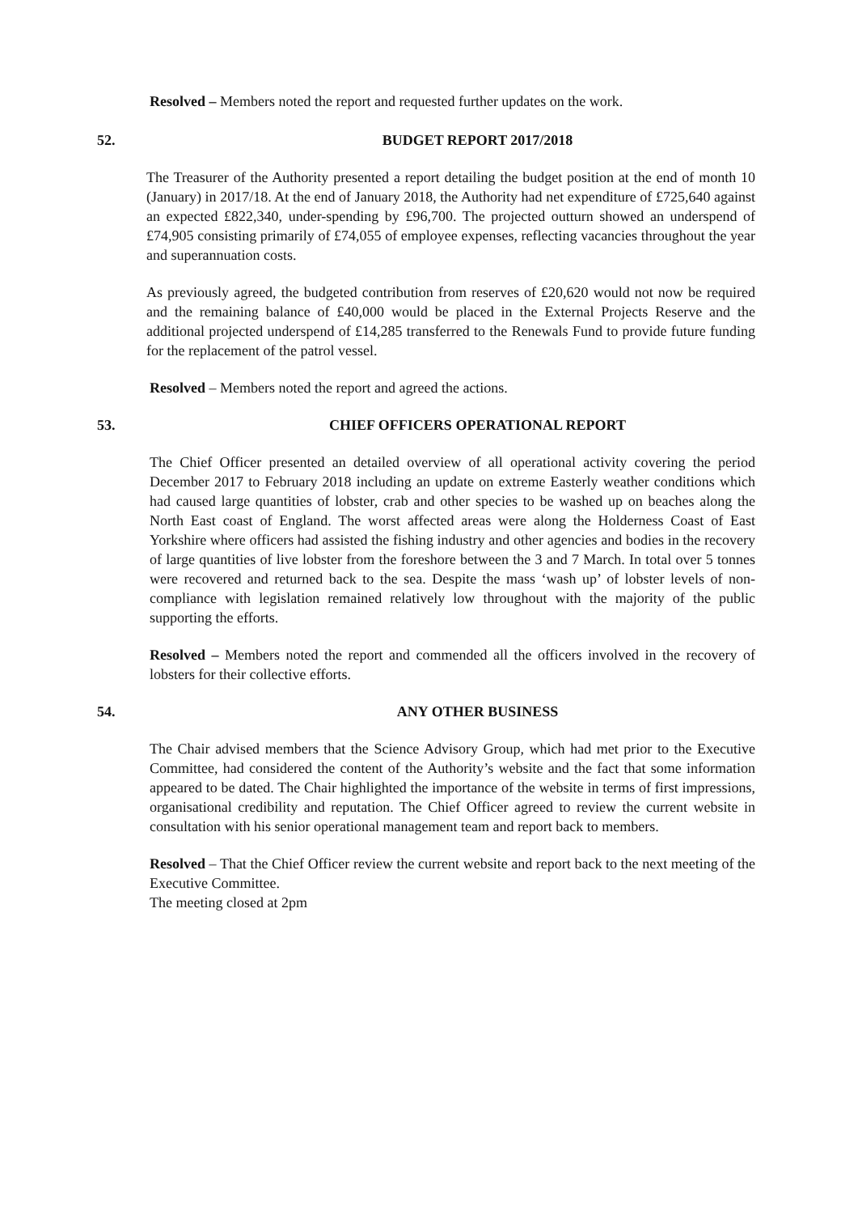Resolved – Members noted the report and requested further updates on the work.
52. BUDGET REPORT 2017/2018
The Treasurer of the Authority presented a report detailing the budget position at the end of month 10 (January) in 2017/18. At the end of January 2018, the Authority had net expenditure of £725,640 against an expected £822,340, under-spending by £96,700. The projected outturn showed an underspend of £74,905 consisting primarily of £74,055 of employee expenses, reflecting vacancies throughout the year and superannuation costs.
As previously agreed, the budgeted contribution from reserves of £20,620 would not now be required and the remaining balance of £40,000 would be placed in the External Projects Reserve and the additional projected underspend of £14,285 transferred to the Renewals Fund to provide future funding for the replacement of the patrol vessel.
Resolved – Members noted the report and agreed the actions.
53. CHIEF OFFICERS OPERATIONAL REPORT
The Chief Officer presented an detailed overview of all operational activity covering the period December 2017 to February 2018 including an update on extreme Easterly weather conditions which had caused large quantities of lobster, crab and other species to be washed up on beaches along the North East coast of England. The worst affected areas were along the Holderness Coast of East Yorkshire where officers had assisted the fishing industry and other agencies and bodies in the recovery of large quantities of live lobster from the foreshore between the 3 and 7 March. In total over 5 tonnes were recovered and returned back to the sea. Despite the mass ‘wash up’ of lobster levels of non-compliance with legislation remained relatively low throughout with the majority of the public supporting the efforts.
Resolved – Members noted the report and commended all the officers involved in the recovery of lobsters for their collective efforts.
54. ANY OTHER BUSINESS
The Chair advised members that the Science Advisory Group, which had met prior to the Executive Committee, had considered the content of the Authority’s website and the fact that some information appeared to be dated. The Chair highlighted the importance of the website in terms of first impressions, organisational credibility and reputation. The Chief Officer agreed to review the current website in consultation with his senior operational management team and report back to members.
Resolved – That the Chief Officer review the current website and report back to the next meeting of the Executive Committee.
The meeting closed at 2pm